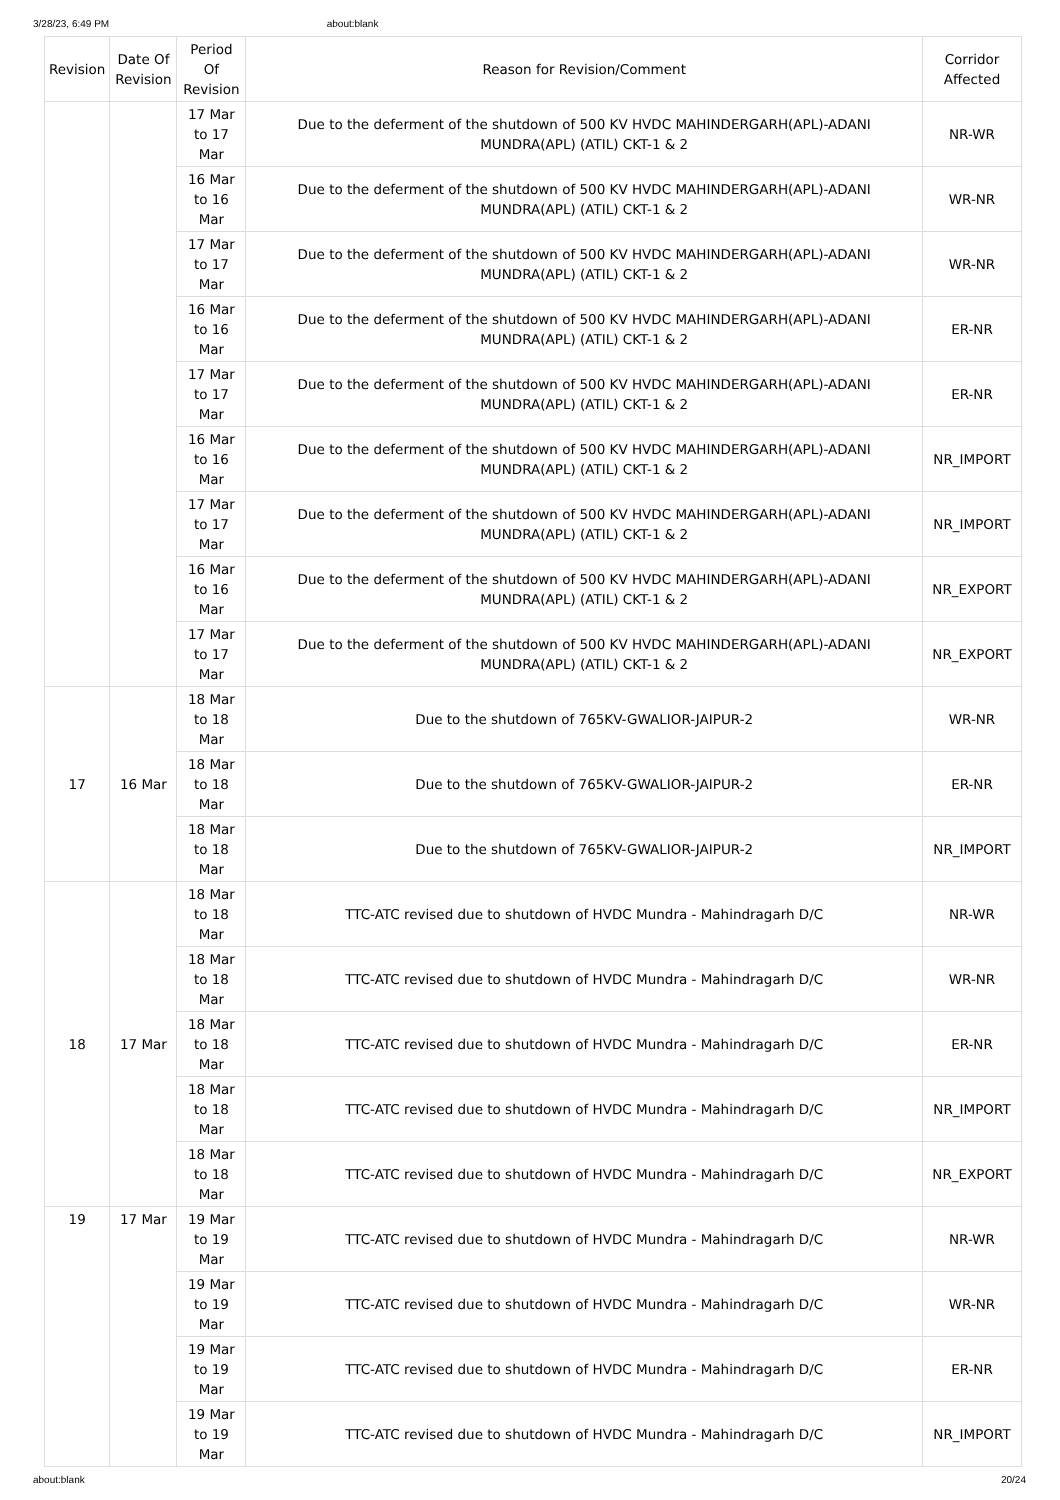3/28/23, 6:49 PM about:blank
| Revision | Date Of Revision | Period Of Revision | Reason for Revision/Comment | Corridor Affected |
| --- | --- | --- | --- | --- |
| | | 17 Mar to 17 Mar | Due to the deferment of the shutdown of 500 KV HVDC MAHINDERGARH(APL)-ADANI MUNDRA(APL) (ATIL) CKT-1 & 2 | NR-WR |
| | | 16 Mar to 16 Mar | Due to the deferment of the shutdown of 500 KV HVDC MAHINDERGARH(APL)-ADANI MUNDRA(APL) (ATIL) CKT-1 & 2 | WR-NR |
| | | 17 Mar to 17 Mar | Due to the deferment of the shutdown of 500 KV HVDC MAHINDERGARH(APL)-ADANI MUNDRA(APL) (ATIL) CKT-1 & 2 | WR-NR |
| | | 16 Mar to 16 Mar | Due to the deferment of the shutdown of 500 KV HVDC MAHINDERGARH(APL)-ADANI MUNDRA(APL) (ATIL) CKT-1 & 2 | ER-NR |
| | | 17 Mar to 17 Mar | Due to the deferment of the shutdown of 500 KV HVDC MAHINDERGARH(APL)-ADANI MUNDRA(APL) (ATIL) CKT-1 & 2 | ER-NR |
| | | 16 Mar to 16 Mar | Due to the deferment of the shutdown of 500 KV HVDC MAHINDERGARH(APL)-ADANI MUNDRA(APL) (ATIL) CKT-1 & 2 | NR_IMPORT |
| | | 17 Mar to 17 Mar | Due to the deferment of the shutdown of 500 KV HVDC MAHINDERGARH(APL)-ADANI MUNDRA(APL) (ATIL) CKT-1 & 2 | NR_IMPORT |
| | | 16 Mar to 16 Mar | Due to the deferment of the shutdown of 500 KV HVDC MAHINDERGARH(APL)-ADANI MUNDRA(APL) (ATIL) CKT-1 & 2 | NR_EXPORT |
| | | 17 Mar to 17 Mar | Due to the deferment of the shutdown of 500 KV HVDC MAHINDERGARH(APL)-ADANI MUNDRA(APL) (ATIL) CKT-1 & 2 | NR_EXPORT |
| 17 | 16 Mar | 18 Mar to 18 Mar | Due to the shutdown of 765KV-GWALIOR-JAIPUR-2 | WR-NR |
| | | 18 Mar to 18 Mar | Due to the shutdown of 765KV-GWALIOR-JAIPUR-2 | ER-NR |
| | | 18 Mar to 18 Mar | Due to the shutdown of 765KV-GWALIOR-JAIPUR-2 | NR_IMPORT |
| 18 | 17 Mar | 18 Mar to 18 Mar | TTC-ATC revised due to shutdown of HVDC Mundra - Mahindragarh D/C | NR-WR |
| | | 18 Mar to 18 Mar | TTC-ATC revised due to shutdown of HVDC Mundra - Mahindragarh D/C | WR-NR |
| | | 18 Mar to 18 Mar | TTC-ATC revised due to shutdown of HVDC Mundra - Mahindragarh D/C | ER-NR |
| | | 18 Mar to 18 Mar | TTC-ATC revised due to shutdown of HVDC Mundra - Mahindragarh D/C | NR_IMPORT |
| | | 18 Mar to 18 Mar | TTC-ATC revised due to shutdown of HVDC Mundra - Mahindragarh D/C | NR_EXPORT |
| 19 | 17 Mar | 19 Mar to 19 Mar | TTC-ATC revised due to shutdown of HVDC Mundra - Mahindragarh D/C | NR-WR |
| | | 19 Mar to 19 Mar | TTC-ATC revised due to shutdown of HVDC Mundra - Mahindragarh D/C | WR-NR |
| | | 19 Mar to 19 Mar | TTC-ATC revised due to shutdown of HVDC Mundra - Mahindragarh D/C | ER-NR |
| | | 19 Mar to 19 Mar | TTC-ATC revised due to shutdown of HVDC Mundra - Mahindragarh D/C | NR_IMPORT |
about:blank 20/24